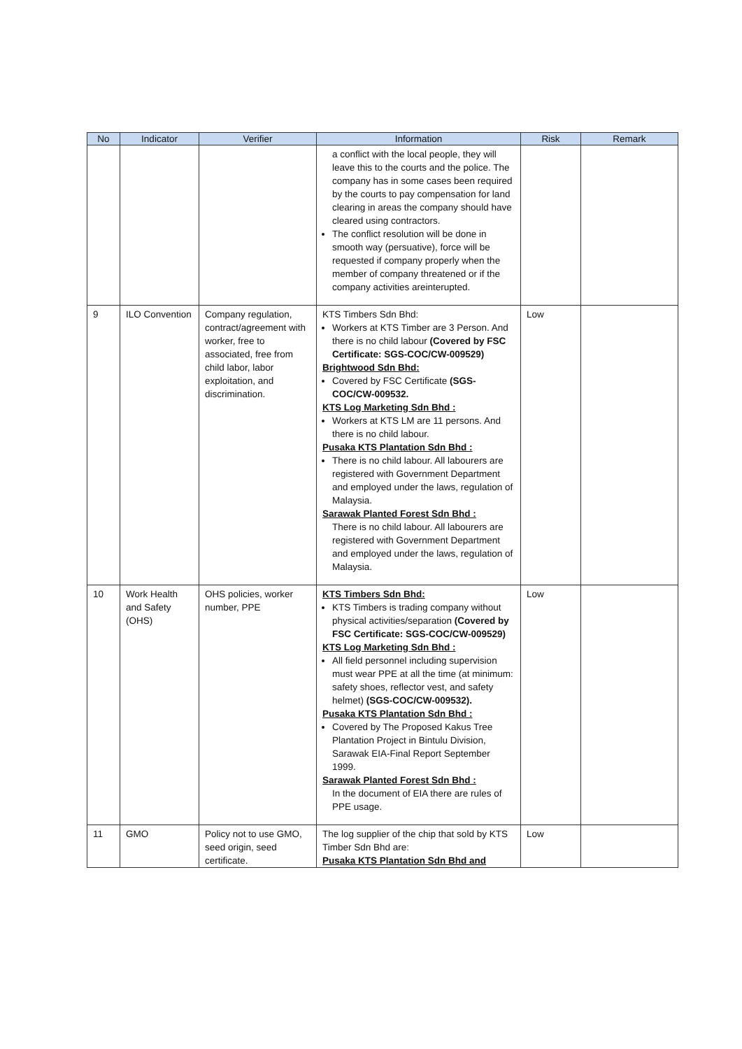| No | Indicator | Verifier | Information | Risk | Remark |
| --- | --- | --- | --- | --- | --- |
| | | | a conflict with the local people, they will leave this to the courts and the police. The company has in some cases been required by the courts to pay compensation for land clearing in areas the company should have cleared using contractors. The conflict resolution will be done in smooth way (persuative), force will be requested if company properly when the member of company threatened or if the company activities areinterupted. | | |
| 9 | ILO Convention | Company regulation, contract/agreement with worker, free to associated, free from child labor, labor exploitation, and discrimination. | KTS Timbers Sdn Bhd: Workers at KTS Timber are 3 Person. And there is no child labour (Covered by FSC Certificate: SGS-COC/CW-009529) Brightwood Sdn Bhd: Covered by FSC Certificate (SGS-COC/CW-009532. KTS Log Marketing Sdn Bhd : Workers at KTS LM are 11 persons. And there is no child labour. Pusaka KTS Plantation Sdn Bhd : There is no child labour. All labourers are registered with Government Department and employed under the laws, regulation of Malaysia. Sarawak Planted Forest Sdn Bhd : There is no child labour. All labourers are registered with Government Department and employed under the laws, regulation of Malaysia. | Low | |
| 10 | Work Health and Safety (OHS) | OHS policies, worker number, PPE | KTS Timbers Sdn Bhd: KTS Timbers is trading company without physical activities/separation (Covered by FSC Certificate: SGS-COC/CW-009529) KTS Log Marketing Sdn Bhd : All field personnel including supervision must wear PPE at all the time (at minimum: safety shoes, reflector vest, and safety helmet) (SGS-COC/CW-009532). Pusaka KTS Plantation Sdn Bhd : Covered by The Proposed Kakus Tree Plantation Project in Bintulu Division, Sarawak EIA-Final Report September 1999. Sarawak Planted Forest Sdn Bhd : In the document of EIA there are rules of PPE usage. | Low | |
| 11 | GMO | Policy not to use GMO, seed origin, seed certificate. | The log supplier of the chip that sold by KTS Timber Sdn Bhd are: Pusaka KTS Plantation Sdn Bhd and | Low | |